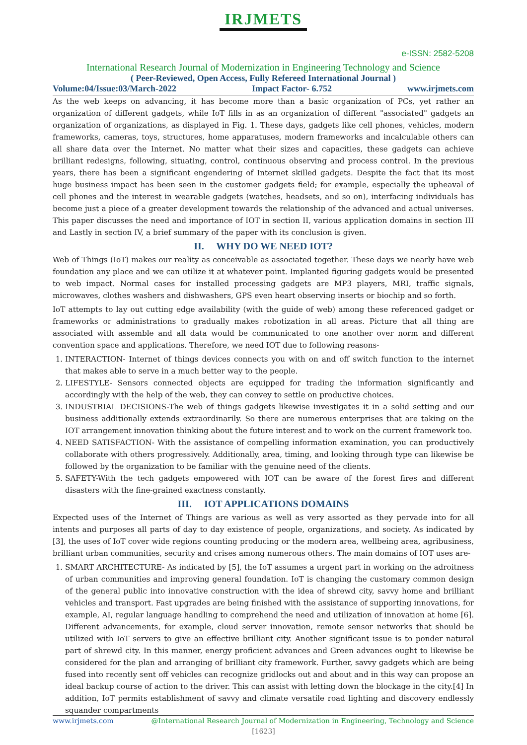IRJMETS
e-ISSN: 2582-5208
International Research Journal of Modernization in Engineering Technology and Science
( Peer-Reviewed, Open Access, Fully Refereed International Journal )
Volume:04/Issue:03/March-2022 Impact Factor- 6.752 www.irjmets.com
As the web keeps on advancing, it has become more than a basic organization of PCs, yet rather an organization of different gadgets, while IoT fills in as an organization of different "associated" gadgets an organization of organizations, as displayed in Fig. 1. These days, gadgets like cell phones, vehicles, modern frameworks, cameras, toys, structures, home apparatuses, modern frameworks and incalculable others can all share data over the Internet. No matter what their sizes and capacities, these gadgets can achieve brilliant redesigns, following, situating, control, continuous observing and process control. In the previous years, there has been a significant engendering of Internet skilled gadgets. Despite the fact that its most huge business impact has been seen in the customer gadgets field; for example, especially the upheaval of cell phones and the interest in wearable gadgets (watches, headsets, and so on), interfacing individuals has become just a piece of a greater development towards the relationship of the advanced and actual universes. This paper discusses the need and importance of IOT in section II, various application domains in section III and Lastly in section IV, a brief summary of the paper with its conclusion is given.
II. WHY DO WE NEED IOT?
Web of Things (IoT) makes our reality as conceivable as associated together. These days we nearly have web foundation any place and we can utilize it at whatever point. Implanted figuring gadgets would be presented to web impact. Normal cases for installed processing gadgets are MP3 players, MRI, traffic signals, microwaves, clothes washers and dishwashers, GPS even heart observing inserts or biochip and so forth.
IoT attempts to lay out cutting edge availability (with the guide of web) among these referenced gadget or frameworks or administrations to gradually makes robotization in all areas. Picture that all thing are associated with assemble and all data would be communicated to one another over norm and different convention space and applications. Therefore, we need IOT due to following reasons-
1. INTERACTION- Internet of things devices connects you with on and off switch function to the internet that makes able to serve in a much better way to the people.
2. LIFESTYLE- Sensors connected objects are equipped for trading the information significantly and accordingly with the help of the web, they can convey to settle on productive choices.
3. INDUSTRIAL DECISIONS-The web of things gadgets likewise investigates it in a solid setting and our business additionally extends extraordinarily. So there are numerous enterprises that are taking on the IOT arrangement innovation thinking about the future interest and to work on the current framework too.
4. NEED SATISFACTION- With the assistance of compelling information examination, you can productively collaborate with others progressively. Additionally, area, timing, and looking through type can likewise be followed by the organization to be familiar with the genuine need of the clients.
5. SAFETY-With the tech gadgets empowered with IOT can be aware of the forest fires and different disasters with the fine-grained exactness constantly.
III. IOT APPLICATIONS DOMAINS
Expected uses of the Internet of Things are various as well as very assorted as they pervade into for all intents and purposes all parts of day to day existence of people, organizations, and society. As indicated by [3], the uses of IoT cover wide regions counting producing or the modern area, wellbeing area, agribusiness, brilliant urban communities, security and crises among numerous others. The main domains of IOT uses are-
1. SMART ARCHITECTURE- As indicated by [5], the IoT assumes a urgent part in working on the adroitness of urban communities and improving general foundation. IoT is changing the customary common design of the general public into innovative construction with the idea of shrewd city, savvy home and brilliant vehicles and transport. Fast upgrades are being finished with the assistance of supporting innovations, for example, AI, regular language handling to comprehend the need and utilization of innovation at home [6]. Different advancements, for example, cloud server innovation, remote sensor networks that should be utilized with IoT servers to give an effective brilliant city. Another significant issue is to ponder natural part of shrewd city. In this manner, energy proficient advances and Green advances ought to likewise be considered for the plan and arranging of brilliant city framework. Further, savvy gadgets which are being fused into recently sent off vehicles can recognize gridlocks out and about and in this way can propose an ideal backup course of action to the driver. This can assist with letting down the blockage in the city.[4] In addition, IoT permits establishment of savvy and climate versatile road lighting and discovery endlessly squander compartments
www.irjmets.com @International Research Journal of Modernization in Engineering, Technology and Science
[1623]